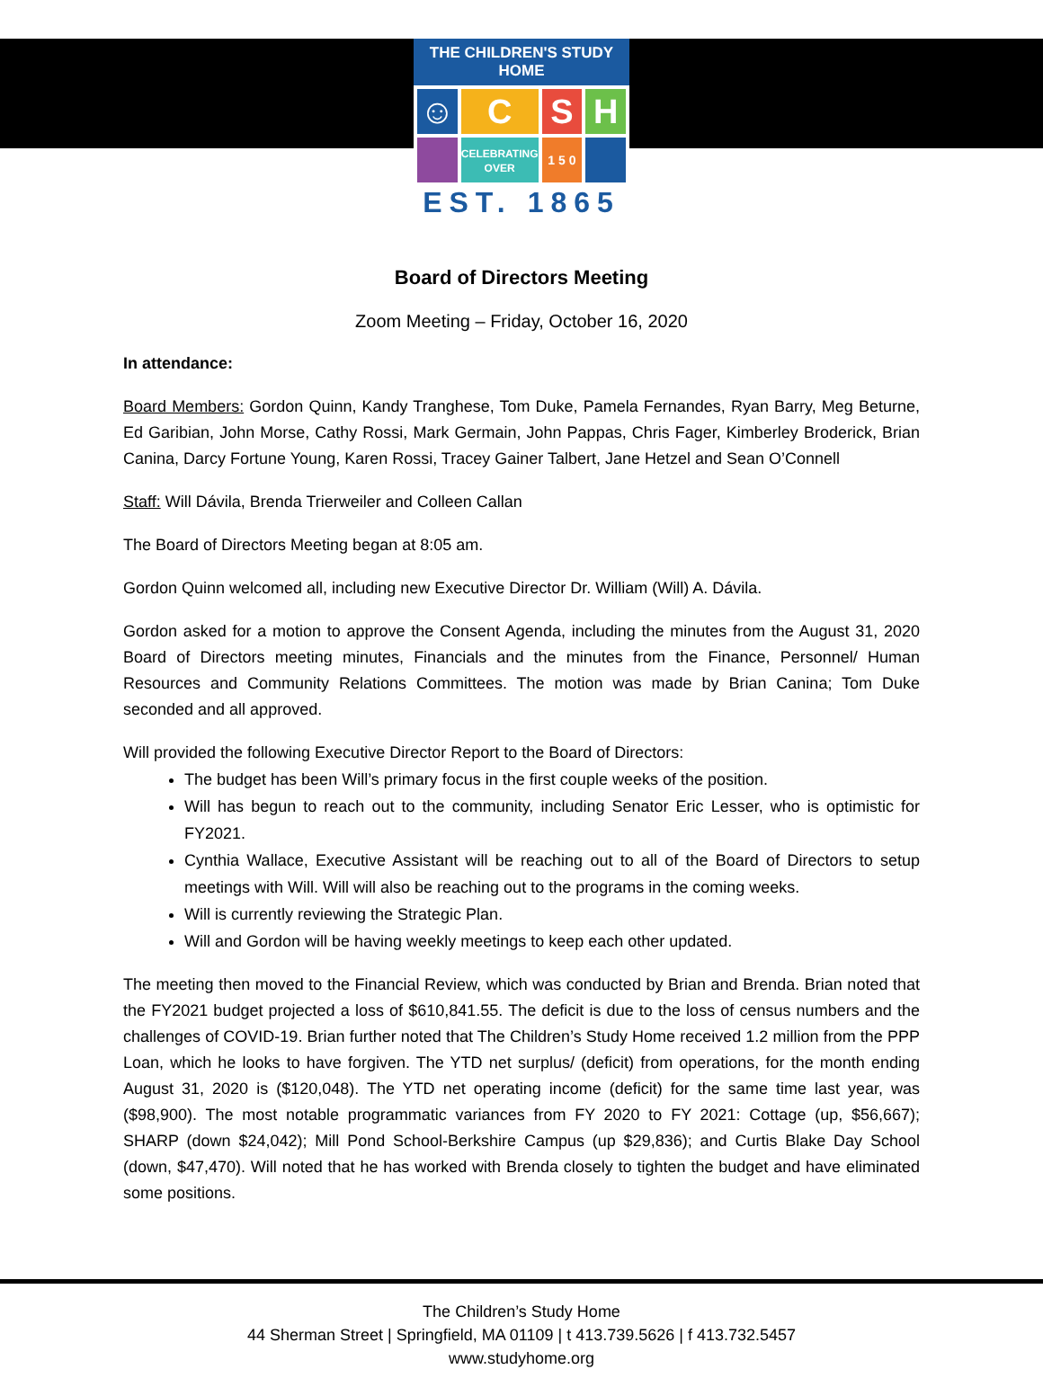THE CHILDREN'S STUDY HOME
☺
C
S
H
CELEBRATING
OVER
1 5 0
EST. 1865
Board of Directors Meeting
Zoom Meeting – Friday, October 16, 2020
In attendance:
Board Members: Gordon Quinn, Kandy Tranghese, Tom Duke, Pamela Fernandes, Ryan Barry, Meg Beturne, Ed Garibian, John Morse, Cathy Rossi, Mark Germain, John Pappas, Chris Fager, Kimberley Broderick, Brian Canina, Darcy Fortune Young, Karen Rossi, Tracey Gainer Talbert, Jane Hetzel and Sean O’Connell
Staff: Will Dávila, Brenda Trierweiler and Colleen Callan
The Board of Directors Meeting began at 8:05 am.
Gordon Quinn welcomed all, including new Executive Director Dr. William (Will) A. Dávila.
Gordon asked for a motion to approve the Consent Agenda, including the minutes from the August 31, 2020 Board of Directors meeting minutes, Financials and the minutes from the Finance, Personnel/ Human Resources and Community Relations Committees. The motion was made by Brian Canina; Tom Duke seconded and all approved.
Will provided the following Executive Director Report to the Board of Directors:
The budget has been Will’s primary focus in the first couple weeks of the position.
Will has begun to reach out to the community, including Senator Eric Lesser, who is optimistic for FY2021.
Cynthia Wallace, Executive Assistant will be reaching out to all of the Board of Directors to setup meetings with Will. Will will also be reaching out to the programs in the coming weeks.
Will is currently reviewing the Strategic Plan.
Will and Gordon will be having weekly meetings to keep each other updated.
The meeting then moved to the Financial Review, which was conducted by Brian and Brenda. Brian noted that the FY2021 budget projected a loss of $610,841.55. The deficit is due to the loss of census numbers and the challenges of COVID-19. Brian further noted that The Children’s Study Home received 1.2 million from the PPP Loan, which he looks to have forgiven. The YTD net surplus/ (deficit) from operations, for the month ending August 31, 2020 is ($120,048). The YTD net operating income (deficit) for the same time last year, was ($98,900). The most notable programmatic variances from FY 2020 to FY 2021: Cottage (up, $56,667); SHARP (down $24,042); Mill Pond School-Berkshire Campus (up $29,836); and Curtis Blake Day School (down, $47,470). Will noted that he has worked with Brenda closely to tighten the budget and have eliminated some positions.
The Children’s Study Home
44 Sherman Street | Springfield, MA 01109 | t 413.739.5626 | f 413.732.5457
www.studyhome.org